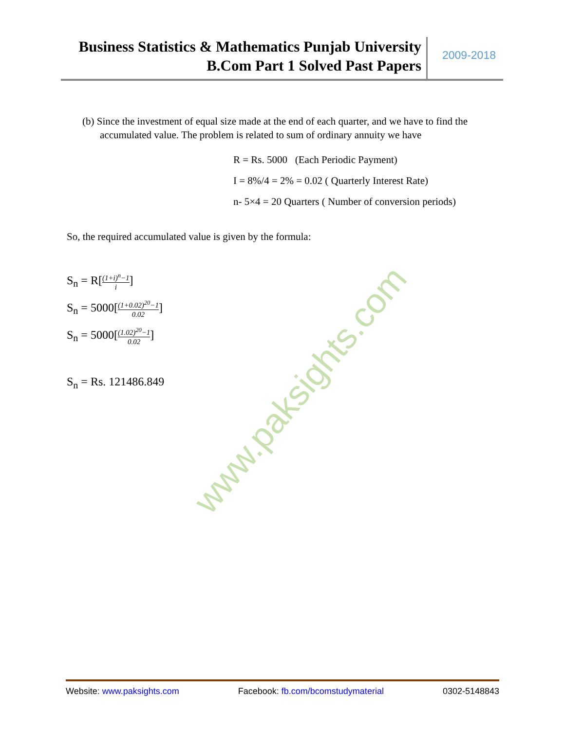Business Statistics & Mathematics Punjab University
B.Com Part 1 Solved Past Papers
2009-2018
(b) Since the investment of equal size made at the end of each quarter, and we have to find the accumulated value. The problem is related to sum of ordinary annuity we have
R = Rs. 5000 (Each Periodic Payment)
I = 8%/4 = 2% = 0.02 ( Quarterly Interest Rate)
n- 5×4 = 20 Quarters ( Number of conversion periods)
So, the required accumulated value is given by the formula:
S<sub>n</sub> = R[(1+i)<sup>n</sup>−1 i]
S<sub>n</sub> = 5000[(1+0.02)<sup>20</sup>−1 0.02]
S<sub>n</sub> = 5000[(1.02)<sup>20</sup>−1 0.02]
S<sub>n</sub> = Rs. 121486.849
www.paksights.com
Website: www.paksights.com Facebook: fb.com/bcomstudymaterial 0302-5148843